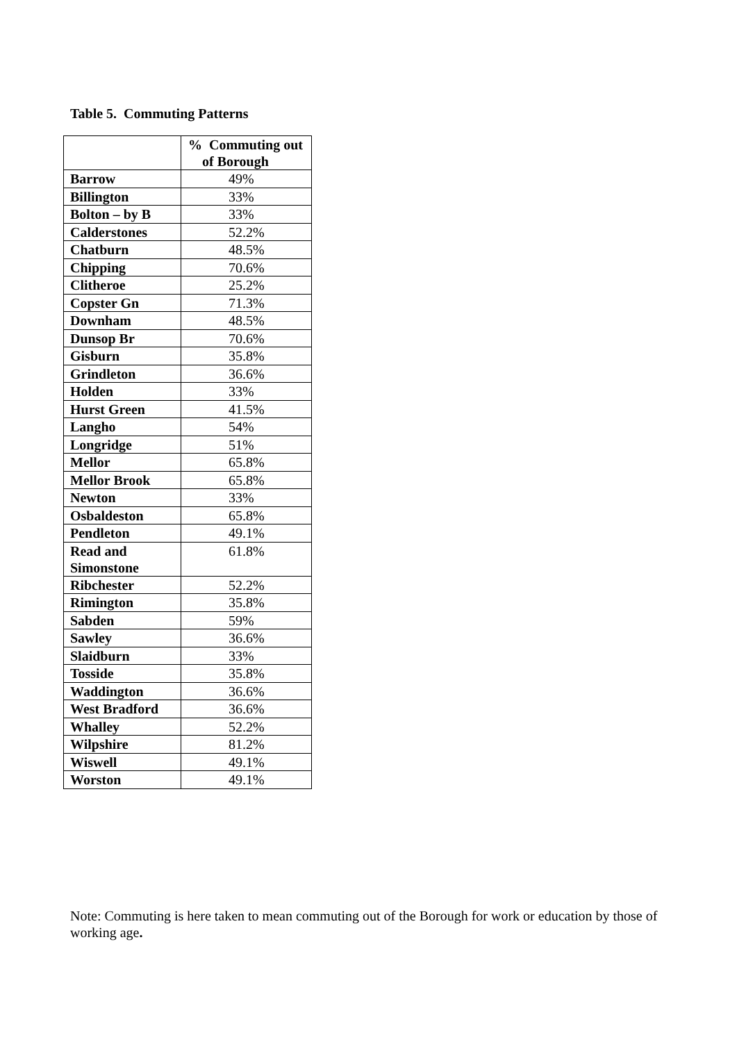Table 5. Commuting Patterns
| | % Commuting out of Borough |
| --- | --- |
| Barrow | 49% |
| Billington | 33% |
| Bolton – by B | 33% |
| Calderstones | 52.2% |
| Chatburn | 48.5% |
| Chipping | 70.6% |
| Clitheroe | 25.2% |
| Copster Gn | 71.3% |
| Downham | 48.5% |
| Dunsop Br | 70.6% |
| Gisburn | 35.8% |
| Grindleton | 36.6% |
| Holden | 33% |
| Hurst Green | 41.5% |
| Langho | 54% |
| Longridge | 51% |
| Mellor | 65.8% |
| Mellor Brook | 65.8% |
| Newton | 33% |
| Osbaldeston | 65.8% |
| Pendleton | 49.1% |
| Read and Simonstone | 61.8% |
| Ribchester | 52.2% |
| Rimington | 35.8% |
| Sabden | 59% |
| Sawley | 36.6% |
| Slaidburn | 33% |
| Tosside | 35.8% |
| Waddington | 36.6% |
| West Bradford | 36.6% |
| Whalley | 52.2% |
| Wilpshire | 81.2% |
| Wiswell | 49.1% |
| Worston | 49.1% |
Note: Commuting is here taken to mean commuting out of the Borough for work or education by those of working age.